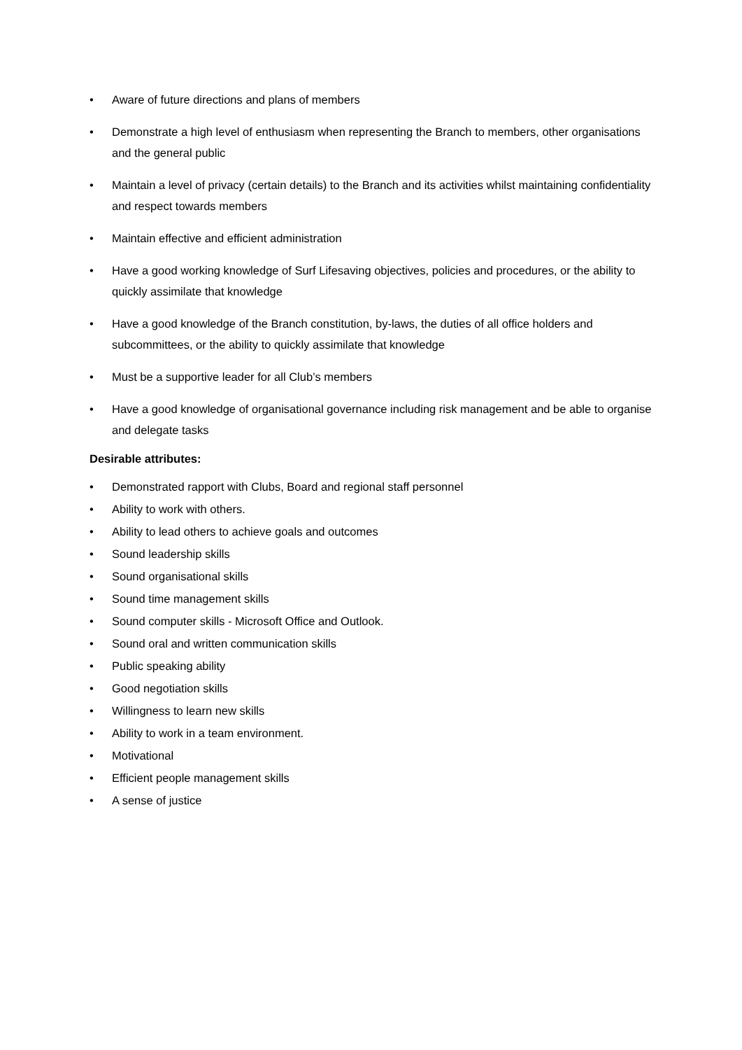• Aware of future directions and plans of members
• Demonstrate a high level of enthusiasm when representing the Branch to members, other organisations and the general public
• Maintain a level of privacy (certain details) to the Branch and its activities whilst maintaining confidentiality and respect towards members
• Maintain effective and efficient administration
• Have a good working knowledge of Surf Lifesaving objectives, policies and procedures, or the ability to quickly assimilate that knowledge
• Have a good knowledge of the Branch constitution, by-laws, the duties of all office holders and subcommittees, or the ability to quickly assimilate that knowledge
• Must be a supportive leader for all Club’s members
• Have a good knowledge of organisational governance including risk management and be able to organise and delegate tasks
Desirable attributes:
• Demonstrated rapport with Clubs, Board and regional staff personnel
• Ability to work with others.
• Ability to lead others to achieve goals and outcomes
• Sound leadership skills
• Sound organisational skills
• Sound time management skills
• Sound computer skills - Microsoft Office and Outlook.
• Sound oral and written communication skills
• Public speaking ability
• Good negotiation skills
• Willingness to learn new skills
• Ability to work in a team environment.
• Motivational
• Efficient people management skills
• A sense of justice